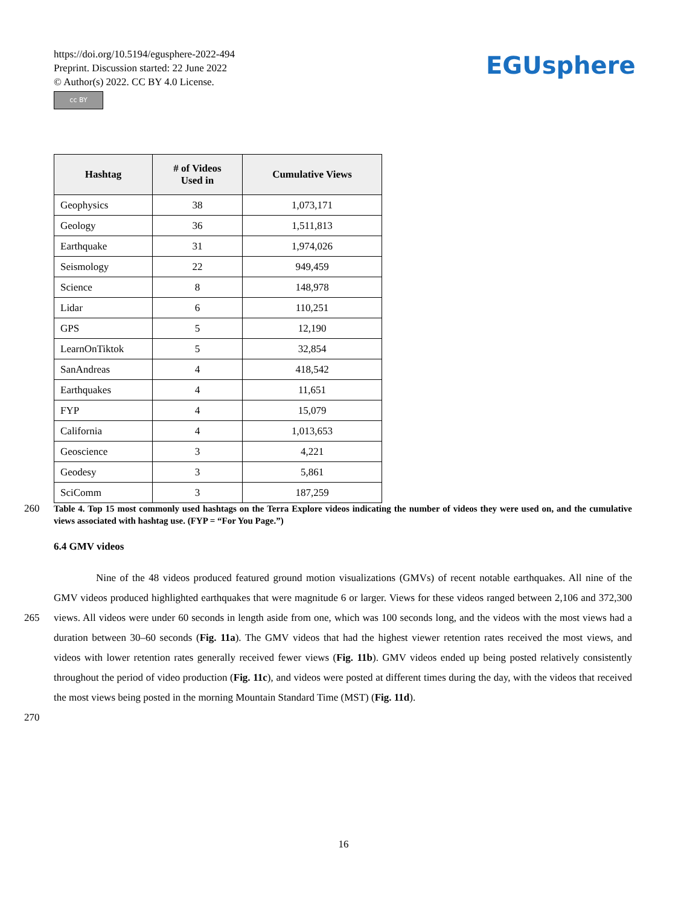https://doi.org/10.5194/egusphere-2022-494
Preprint. Discussion started: 22 June 2022
© Author(s) 2022. CC BY 4.0 License.
cc BY
EGUsphere
| Hashtag | # of Videos Used in | Cumulative Views |
| --- | --- | --- |
| Geophysics | 38 | 1,073,171 |
| Geology | 36 | 1,511,813 |
| Earthquake | 31 | 1,974,026 |
| Seismology | 22 | 949,459 |
| Science | 8 | 148,978 |
| Lidar | 6 | 110,251 |
| GPS | 5 | 12,190 |
| LearnOnTiktok | 5 | 32,854 |
| SanAndreas | 4 | 418,542 |
| Earthquakes | 4 | 11,651 |
| FYP | 4 | 15,079 |
| California | 4 | 1,013,653 |
| Geoscience | 3 | 4,221 |
| Geodesy | 3 | 5,861 |
| SciComm | 3 | 187,259 |
260
Table 4. Top 15 most commonly used hashtags on the Terra Explore videos indicating the number of videos they were used on, and the cumulative views associated with hashtag use. (FYP = “For You Page.”)
6.4 GMV videos
265
270
Nine of the 48 videos produced featured ground motion visualizations (GMVs) of recent notable earthquakes. All nine of the GMV videos produced highlighted earthquakes that were magnitude 6 or larger. Views for these videos ranged between 2,106 and 372,300 views. All videos were under 60 seconds in length aside from one, which was 100 seconds long, and the videos with the most views had a duration between 30–60 seconds (Fig. 11a). The GMV videos that had the highest viewer retention rates received the most views, and videos with lower retention rates generally received fewer views (Fig. 11b). GMV videos ended up being posted relatively consistently throughout the period of video production (Fig. 11c), and videos were posted at different times during the day, with the videos that received the most views being posted in the morning Mountain Standard Time (MST) (Fig. 11d).
16